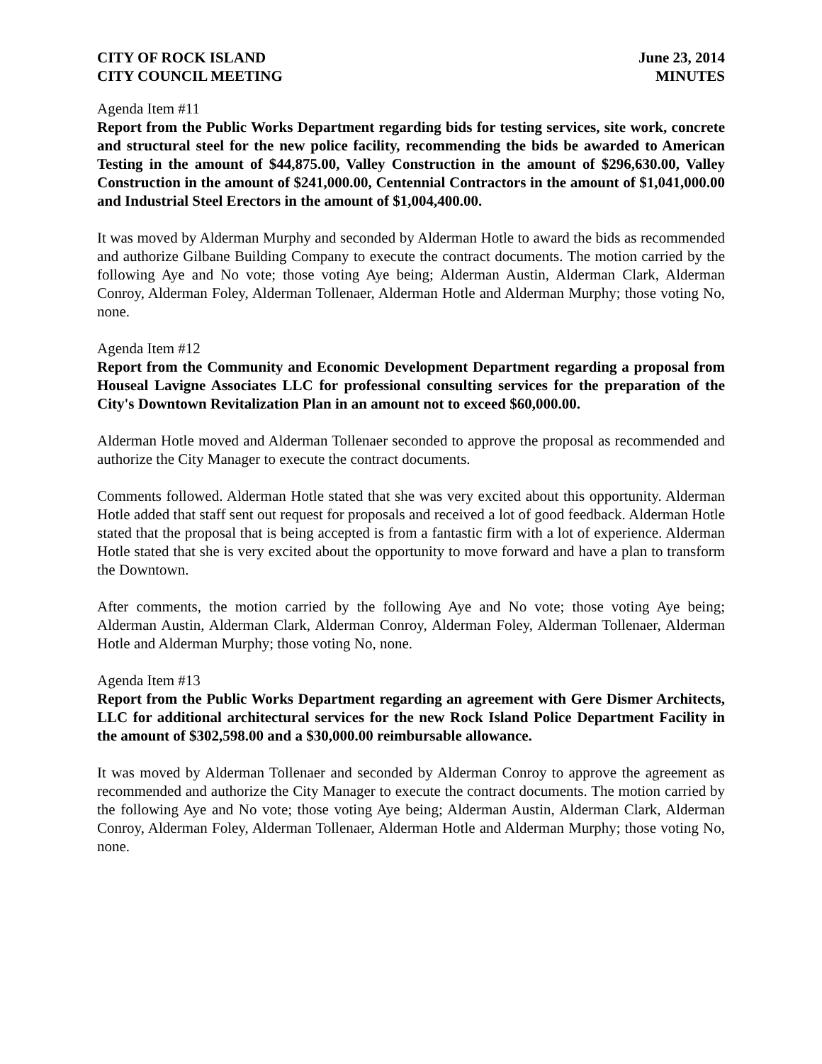CITY OF ROCK ISLAND
CITY COUNCIL MEETING
June 23, 2014
MINUTES
Agenda Item #11
Report from the Public Works Department regarding bids for testing services, site work, concrete and structural steel for the new police facility, recommending the bids be awarded to American Testing in the amount of $44,875.00, Valley Construction in the amount of $296,630.00, Valley Construction in the amount of $241,000.00, Centennial Contractors in the amount of $1,041,000.00 and Industrial Steel Erectors in the amount of $1,004,400.00.
It was moved by Alderman Murphy and seconded by Alderman Hotle to award the bids as recommended and authorize Gilbane Building Company to execute the contract documents. The motion carried by the following Aye and No vote; those voting Aye being; Alderman Austin, Alderman Clark, Alderman Conroy, Alderman Foley, Alderman Tollenaer, Alderman Hotle and Alderman Murphy; those voting No, none.
Agenda Item #12
Report from the Community and Economic Development Department regarding a proposal from Houseal Lavigne Associates LLC for professional consulting services for the preparation of the City's Downtown Revitalization Plan in an amount not to exceed $60,000.00.
Alderman Hotle moved and Alderman Tollenaer seconded to approve the proposal as recommended and authorize the City Manager to execute the contract documents.
Comments followed. Alderman Hotle stated that she was very excited about this opportunity. Alderman Hotle added that staff sent out request for proposals and received a lot of good feedback. Alderman Hotle stated that the proposal that is being accepted is from a fantastic firm with a lot of experience. Alderman Hotle stated that she is very excited about the opportunity to move forward and have a plan to transform the Downtown.
After comments, the motion carried by the following Aye and No vote; those voting Aye being; Alderman Austin, Alderman Clark, Alderman Conroy, Alderman Foley, Alderman Tollenaer, Alderman Hotle and Alderman Murphy; those voting No, none.
Agenda Item #13
Report from the Public Works Department regarding an agreement with Gere Dismer Architects, LLC for additional architectural services for the new Rock Island Police Department Facility in the amount of $302,598.00 and a $30,000.00 reimbursable allowance.
It was moved by Alderman Tollenaer and seconded by Alderman Conroy to approve the agreement as recommended and authorize the City Manager to execute the contract documents. The motion carried by the following Aye and No vote; those voting Aye being; Alderman Austin, Alderman Clark, Alderman Conroy, Alderman Foley, Alderman Tollenaer, Alderman Hotle and Alderman Murphy; those voting No, none.